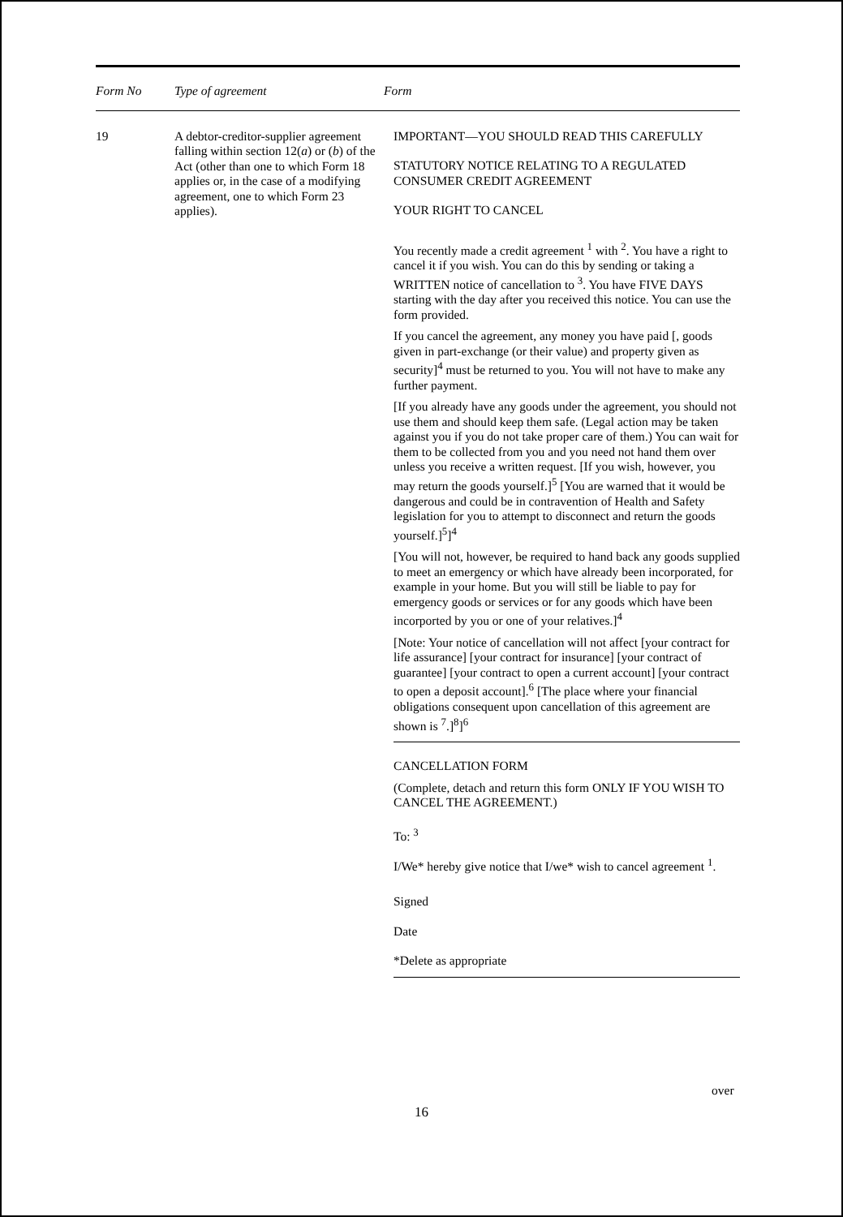Form No Type of agreement Form
19 A debtor-creditor-supplier agreement falling within section 12(a) or (b) of the Act (other than one to which Form 18 applies or, in the case of a modifying agreement, one to which Form 23 applies).
IMPORTANT—YOU SHOULD READ THIS CAREFULLY
STATUTORY NOTICE RELATING TO A REGULATED CONSUMER CREDIT AGREEMENT
YOUR RIGHT TO CANCEL
You recently made a credit agreement <sup>1</sup> with <sup>2</sup>. You have a right to cancel it if you wish. You can do this by sending or taking a WRITTEN notice of cancellation to <sup>3</sup>. You have FIVE DAYS starting with the day after you received this notice. You can use the form provided.
If you cancel the agreement, any money you have paid [, goods given in part-exchange (or their value) and property given as security]<sup>4</sup> must be returned to you. You will not have to make any further payment.
[If you already have any goods under the agreement, you should not use them and should keep them safe. (Legal action may be taken against you if you do not take proper care of them.) You can wait for them to be collected from you and you need not hand them over unless you receive a written request. [If you wish, however, you may return the goods yourself.]<sup>5</sup> [You are warned that it would be dangerous and could be in contravention of Health and Safety legislation for you to attempt to disconnect and return the goods yourself.]<sup>5</sup>]<sup>4</sup>
[You will not, however, be required to hand back any goods supplied to meet an emergency or which have already been incorporated, for example in your home. But you will still be liable to pay for emergency goods or services or for any goods which have been incorported by you or one of your relatives.]<sup>4</sup>
[Note: Your notice of cancellation will not affect [your contract for life assurance] [your contract for insurance] [your contract of guarantee] [your contract to open a current account] [your contract to open a deposit account].<sup>6</sup> [The place where your financial obligations consequent upon cancellation of this agreement are shown is <sup>7</sup>.]<sup>8</sup>]<sup>6</sup>
CANCELLATION FORM
(Complete, detach and return this form ONLY IF YOU WISH TO CANCEL THE AGREEMENT.)
To: <sup>3</sup>
I/We* hereby give notice that I/we* wish to cancel agreement <sup>1</sup>.
Signed
Date
*Delete as appropriate
over
16